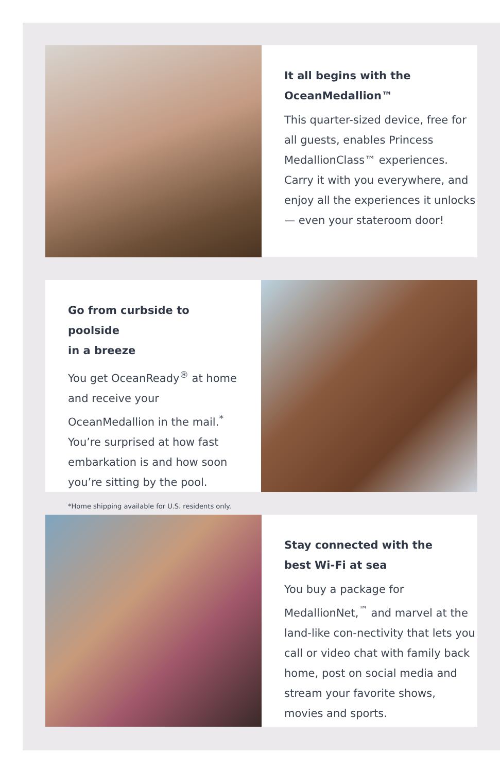It all begins with the
OceanMedallion™
This quarter-sized device, free for all guests, enables Princess MedallionClass™ experiences. Carry it with you everywhere, and enjoy all the experiences it unlocks — even your stateroom door!
Go from curbside to poolside
in a breeze
You get OceanReady<sup>®</sup> at home and receive your OceanMedallion in the mail.<sup>*</sup> You’re surprised at how fast embarkation is and how soon you’re sitting by the pool.
*Home shipping available for U.S. residents only.
Stay connected with the
best Wi-Fi at sea
You buy a package for MedallionNet,<sup>™</sup> and marvel at the land-like con-nectivity that lets you call or video chat with family back home, post on social media and stream your favorite shows, movies and sports.